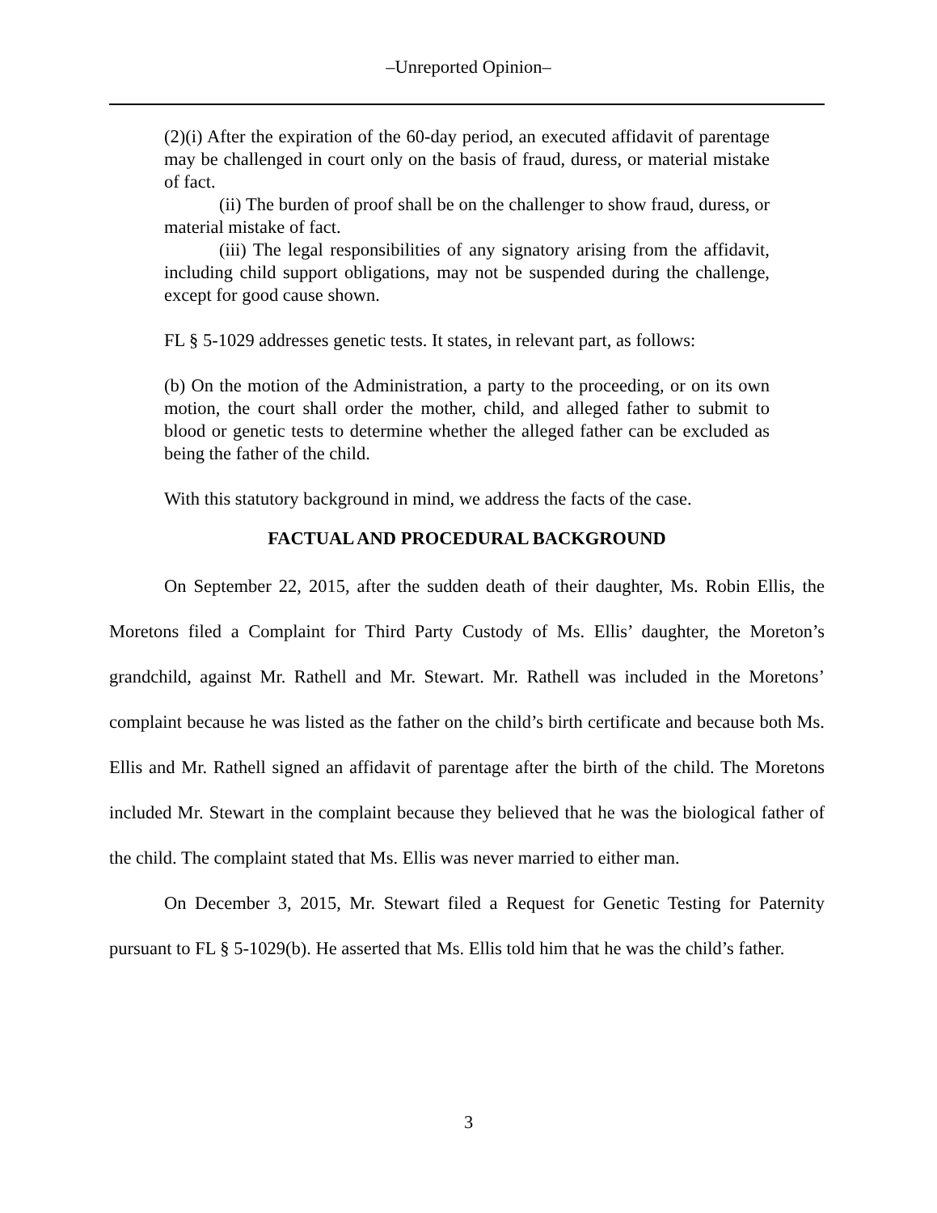‒Unreported Opinion‒
(2)(i) After the expiration of the 60-day period, an executed affidavit of parentage may be challenged in court only on the basis of fraud, duress, or material mistake of fact.
(ii) The burden of proof shall be on the challenger to show fraud, duress, or material mistake of fact.
(iii) The legal responsibilities of any signatory arising from the affidavit, including child support obligations, may not be suspended during the challenge, except for good cause shown.
FL § 5-1029 addresses genetic tests. It states, in relevant part, as follows:
(b) On the motion of the Administration, a party to the proceeding, or on its own motion, the court shall order the mother, child, and alleged father to submit to blood or genetic tests to determine whether the alleged father can be excluded as being the father of the child.
With this statutory background in mind, we address the facts of the case.
FACTUAL AND PROCEDURAL BACKGROUND
On September 22, 2015, after the sudden death of their daughter, Ms. Robin Ellis, the Moretons filed a Complaint for Third Party Custody of Ms. Ellis’ daughter, the Moreton’s grandchild, against Mr. Rathell and Mr. Stewart. Mr. Rathell was included in the Moretons’ complaint because he was listed as the father on the child’s birth certificate and because both Ms. Ellis and Mr. Rathell signed an affidavit of parentage after the birth of the child. The Moretons included Mr. Stewart in the complaint because they believed that he was the biological father of the child. The complaint stated that Ms. Ellis was never married to either man.
On December 3, 2015, Mr. Stewart filed a Request for Genetic Testing for Paternity pursuant to FL § 5-1029(b). He asserted that Ms. Ellis told him that he was the child’s father.
3